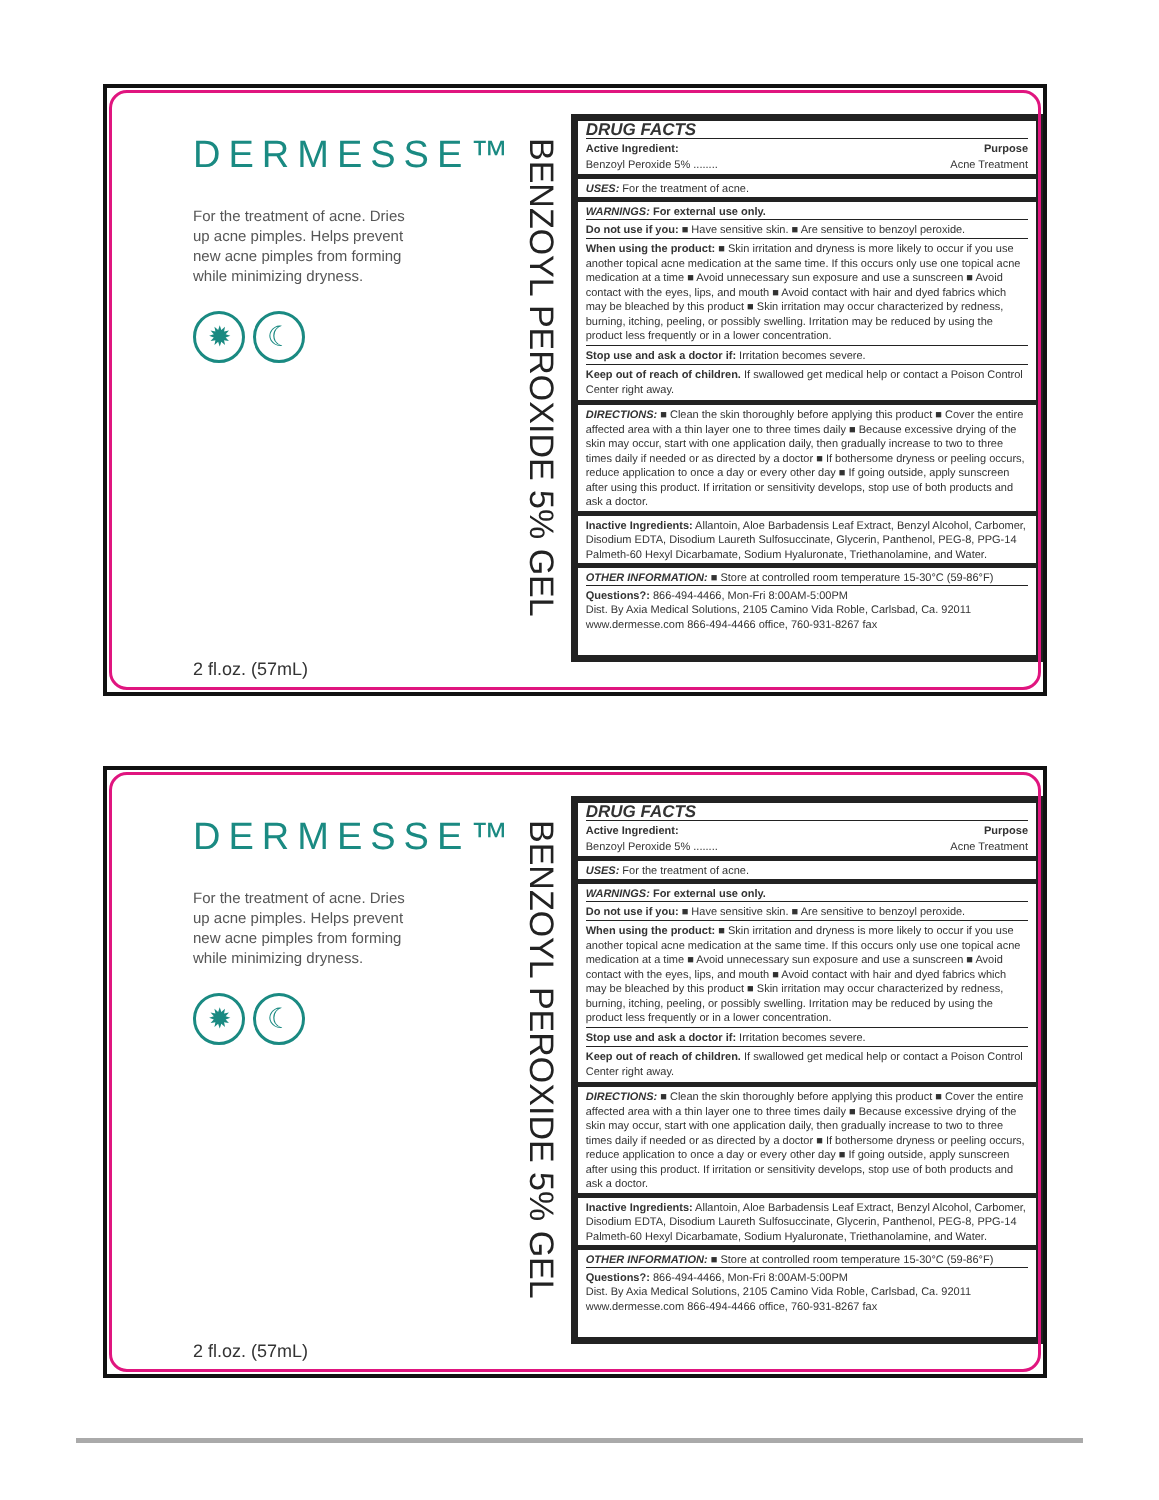DERMESSE™
For the treatment of acne. Dries up acne pimples. Helps prevent new acne pimples from forming while minimizing dryness.
✹ ☾
2 fl.oz. (57mL)
BENZOYL PEROXIDE 5% GEL
DRUG FACTS
Active Ingredient: Purpose
Benzoyl Peroxide 5% ........ Acne Treatment
USES: For the treatment of acne.
WARNINGS: For external use only.
Do not use if you: ■ Have sensitive skin. ■ Are sensitive to benzoyl peroxide.
When using the product: ■ Skin irritation and dryness is more likely to occur if you use another topical acne medication at the same time. If this occurs only use one topical acne medication at a time ■ Avoid unnecessary sun exposure and use a sunscreen ■ Avoid contact with the eyes, lips, and mouth ■ Avoid contact with hair and dyed fabrics which may be bleached by this product ■ Skin irritation may occur characterized by redness, burning, itching, peeling, or possibly swelling. Irritation may be reduced by using the product less frequently or in a lower concentration.
Stop use and ask a doctor if: Irritation becomes severe.
Keep out of reach of children. If swallowed get medical help or contact a Poison Control Center right away.
DIRECTIONS: ■ Clean the skin thoroughly before applying this product ■ Cover the entire affected area with a thin layer one to three times daily ■ Because excessive drying of the skin may occur, start with one application daily, then gradually increase to two to three times daily if needed or as directed by a doctor ■ If bothersome dryness or peeling occurs, reduce application to once a day or every other day ■ If going outside, apply sunscreen after using this product. If irritation or sensitivity develops, stop use of both products and ask a doctor.
Inactive Ingredients: Allantoin, Aloe Barbadensis Leaf Extract, Benzyl Alcohol, Carbomer, Disodium EDTA, Disodium Laureth Sulfosuccinate, Glycerin, Panthenol, PEG-8, PPG-14 Palmeth-60 Hexyl Dicarbamate, Sodium Hyaluronate, Triethanolamine, and Water.
OTHER INFORMATION: ■ Store at controlled room temperature 15-30°C (59-86°F)
Questions?: 866-494-4466, Mon-Fri 8:00AM-5:00PM
Dist. By Axia Medical Solutions, 2105 Camino Vida Roble, Carlsbad, Ca. 92011
www.dermesse.com 866-494-4466 office, 760-931-8267 fax
DERMESSE™
For the treatment of acne. Dries up acne pimples. Helps prevent new acne pimples from forming while minimizing dryness.
✹ ☾
2 fl.oz. (57mL)
BENZOYL PEROXIDE 5% GEL
DRUG FACTS
Active Ingredient: Purpose
Benzoyl Peroxide 5% ........ Acne Treatment
USES: For the treatment of acne.
WARNINGS: For external use only.
Do not use if you: ■ Have sensitive skin. ■ Are sensitive to benzoyl peroxide.
When using the product: ■ Skin irritation and dryness is more likely to occur if you use another topical acne medication at the same time. If this occurs only use one topical acne medication at a time ■ Avoid unnecessary sun exposure and use a sunscreen ■ Avoid contact with the eyes, lips, and mouth ■ Avoid contact with hair and dyed fabrics which may be bleached by this product ■ Skin irritation may occur characterized by redness, burning, itching, peeling, or possibly swelling. Irritation may be reduced by using the product less frequently or in a lower concentration.
Stop use and ask a doctor if: Irritation becomes severe.
Keep out of reach of children. If swallowed get medical help or contact a Poison Control Center right away.
DIRECTIONS: ■ Clean the skin thoroughly before applying this product ■ Cover the entire affected area with a thin layer one to three times daily ■ Because excessive drying of the skin may occur, start with one application daily, then gradually increase to two to three times daily if needed or as directed by a doctor ■ If bothersome dryness or peeling occurs, reduce application to once a day or every other day ■ If going outside, apply sunscreen after using this product. If irritation or sensitivity develops, stop use of both products and ask a doctor.
Inactive Ingredients: Allantoin, Aloe Barbadensis Leaf Extract, Benzyl Alcohol, Carbomer, Disodium EDTA, Disodium Laureth Sulfosuccinate, Glycerin, Panthenol, PEG-8, PPG-14 Palmeth-60 Hexyl Dicarbamate, Sodium Hyaluronate, Triethanolamine, and Water.
OTHER INFORMATION: ■ Store at controlled room temperature 15-30°C (59-86°F)
Questions?: 866-494-4466, Mon-Fri 8:00AM-5:00PM
Dist. By Axia Medical Solutions, 2105 Camino Vida Roble, Carlsbad, Ca. 92011
www.dermesse.com 866-494-4466 office, 760-931-8267 fax